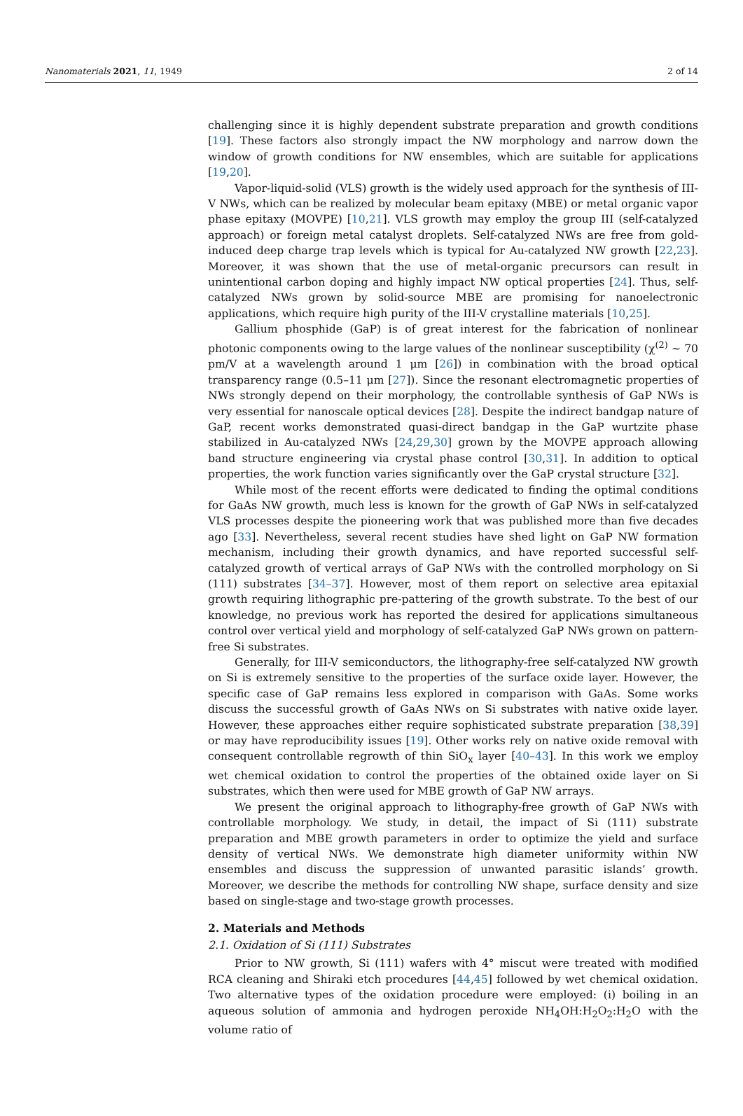Nanomaterials 2021, 11, 1949 2 of 14
challenging since it is highly dependent substrate preparation and growth conditions [19]. These factors also strongly impact the NW morphology and narrow down the window of growth conditions for NW ensembles, which are suitable for applications [19,20].
Vapor-liquid-solid (VLS) growth is the widely used approach for the synthesis of III-V NWs, which can be realized by molecular beam epitaxy (MBE) or metal organic vapor phase epitaxy (MOVPE) [10,21]. VLS growth may employ the group III (self-catalyzed approach) or foreign metal catalyst droplets. Self-catalyzed NWs are free from gold-induced deep charge trap levels which is typical for Au-catalyzed NW growth [22,23]. Moreover, it was shown that the use of metal-organic precursors can result in unintentional carbon doping and highly impact NW optical properties [24]. Thus, self-catalyzed NWs grown by solid-source MBE are promising for nanoelectronic applications, which require high purity of the III-V crystalline materials [10,25].
Gallium phosphide (GaP) is of great interest for the fabrication of nonlinear photonic components owing to the large values of the nonlinear susceptibility (χ<sup>(2)</sup> ~ 70 pm/V at a wavelength around 1 μm [26]) in combination with the broad optical transparency range (0.5–11 μm [27]). Since the resonant electromagnetic properties of NWs strongly depend on their morphology, the controllable synthesis of GaP NWs is very essential for nanoscale optical devices [28]. Despite the indirect bandgap nature of GaP, recent works demonstrated quasi-direct bandgap in the GaP wurtzite phase stabilized in Au-catalyzed NWs [24,29,30] grown by the MOVPE approach allowing band structure engineering via crystal phase control [30,31]. In addition to optical properties, the work function varies significantly over the GaP crystal structure [32].
While most of the recent efforts were dedicated to finding the optimal conditions for GaAs NW growth, much less is known for the growth of GaP NWs in self-catalyzed VLS processes despite the pioneering work that was published more than five decades ago [33]. Nevertheless, several recent studies have shed light on GaP NW formation mechanism, including their growth dynamics, and have reported successful self-catalyzed growth of vertical arrays of GaP NWs with the controlled morphology on Si (111) substrates [34–37]. However, most of them report on selective area epitaxial growth requiring lithographic pre-pattering of the growth substrate. To the best of our knowledge, no previous work has reported the desired for applications simultaneous control over vertical yield and morphology of self-catalyzed GaP NWs grown on pattern-free Si substrates.
Generally, for III-V semiconductors, the lithography-free self-catalyzed NW growth on Si is extremely sensitive to the properties of the surface oxide layer. However, the specific case of GaP remains less explored in comparison with GaAs. Some works discuss the successful growth of GaAs NWs on Si substrates with native oxide layer. However, these approaches either require sophisticated substrate preparation [38,39] or may have reproducibility issues [19]. Other works rely on native oxide removal with consequent controllable regrowth of thin SiO<sub>x</sub> layer [40–43]. In this work we employ wet chemical oxidation to control the properties of the obtained oxide layer on Si substrates, which then were used for MBE growth of GaP NW arrays.
We present the original approach to lithography-free growth of GaP NWs with controllable morphology. We study, in detail, the impact of Si (111) substrate preparation and MBE growth parameters in order to optimize the yield and surface density of vertical NWs. We demonstrate high diameter uniformity within NW ensembles and discuss the suppression of unwanted parasitic islands’ growth. Moreover, we describe the methods for controlling NW shape, surface density and size based on single-stage and two-stage growth processes.
2. Materials and Methods
2.1. Oxidation of Si (111) Substrates
Prior to NW growth, Si (111) wafers with 4° miscut were treated with modified RCA cleaning and Shiraki etch procedures [44,45] followed by wet chemical oxidation. Two alternative types of the oxidation procedure were employed: (i) boiling in an aqueous solution of ammonia and hydrogen peroxide NH<sub>4</sub>OH:H<sub>2</sub>O<sub>2</sub>:H<sub>2</sub>O with the volume ratio of